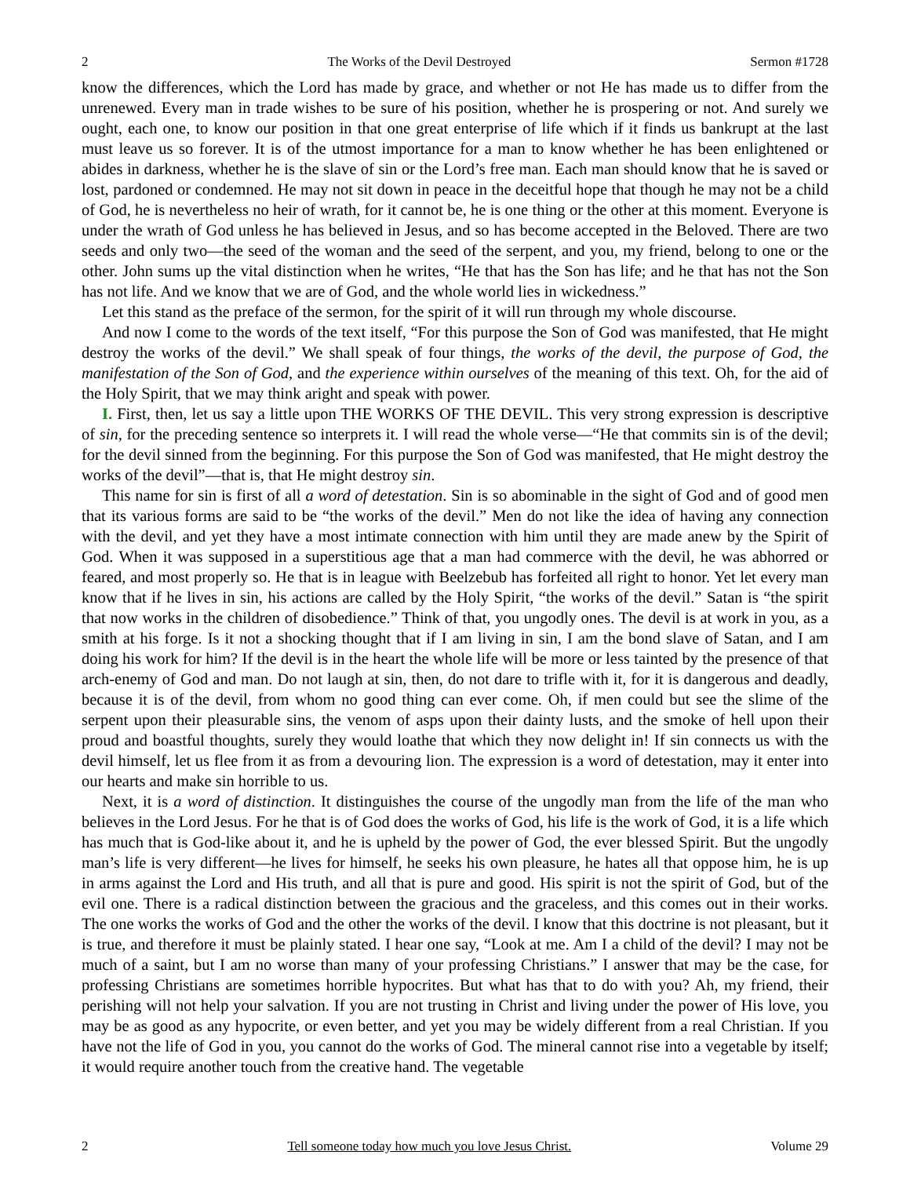2 The Works of the Devil Destroyed Sermon #1728
know the differences, which the Lord has made by grace, and whether or not He has made us to differ from the unrenewed. Every man in trade wishes to be sure of his position, whether he is prospering or not. And surely we ought, each one, to know our position in that one great enterprise of life which if it finds us bankrupt at the last must leave us so forever. It is of the utmost importance for a man to know whether he has been enlightened or abides in darkness, whether he is the slave of sin or the Lord’s free man. Each man should know that he is saved or lost, pardoned or condemned. He may not sit down in peace in the deceitful hope that though he may not be a child of God, he is nevertheless no heir of wrath, for it cannot be, he is one thing or the other at this moment. Everyone is under the wrath of God unless he has believed in Jesus, and so has become accepted in the Beloved. There are two seeds and only two—the seed of the woman and the seed of the serpent, and you, my friend, belong to one or the other. John sums up the vital distinction when he writes, “He that has the Son has life; and he that has not the Son has not life. And we know that we are of God, and the whole world lies in wickedness.”
Let this stand as the preface of the sermon, for the spirit of it will run through my whole discourse.
And now I come to the words of the text itself, “For this purpose the Son of God was manifested, that He might destroy the works of the devil.” We shall speak of four things, the works of the devil, the purpose of God, the manifestation of the Son of God, and the experience within ourselves of the meaning of this text. Oh, for the aid of the Holy Spirit, that we may think aright and speak with power.
I. First, then, let us say a little upon THE WORKS OF THE DEVIL. This very strong expression is descriptive of sin, for the preceding sentence so interprets it. I will read the whole verse—“He that commits sin is of the devil; for the devil sinned from the beginning. For this purpose the Son of God was manifested, that He might destroy the works of the devil”—that is, that He might destroy sin.
This name for sin is first of all a word of detestation. Sin is so abominable in the sight of God and of good men that its various forms are said to be “the works of the devil.” Men do not like the idea of having any connection with the devil, and yet they have a most intimate connection with him until they are made anew by the Spirit of God. When it was supposed in a superstitious age that a man had commerce with the devil, he was abhorred or feared, and most properly so. He that is in league with Beelzebub has forfeited all right to honor. Yet let every man know that if he lives in sin, his actions are called by the Holy Spirit, “the works of the devil.” Satan is “the spirit that now works in the children of disobedience.” Think of that, you ungodly ones. The devil is at work in you, as a smith at his forge. Is it not a shocking thought that if I am living in sin, I am the bond slave of Satan, and I am doing his work for him? If the devil is in the heart the whole life will be more or less tainted by the presence of that arch-enemy of God and man. Do not laugh at sin, then, do not dare to trifle with it, for it is dangerous and deadly, because it is of the devil, from whom no good thing can ever come. Oh, if men could but see the slime of the serpent upon their pleasurable sins, the venom of asps upon their dainty lusts, and the smoke of hell upon their proud and boastful thoughts, surely they would loathe that which they now delight in! If sin connects us with the devil himself, let us flee from it as from a devouring lion. The expression is a word of detestation, may it enter into our hearts and make sin horrible to us.
Next, it is a word of distinction. It distinguishes the course of the ungodly man from the life of the man who believes in the Lord Jesus. For he that is of God does the works of God, his life is the work of God, it is a life which has much that is God-like about it, and he is upheld by the power of God, the ever blessed Spirit. But the ungodly man’s life is very different—he lives for himself, he seeks his own pleasure, he hates all that oppose him, he is up in arms against the Lord and His truth, and all that is pure and good. His spirit is not the spirit of God, but of the evil one. There is a radical distinction between the gracious and the graceless, and this comes out in their works. The one works the works of God and the other the works of the devil. I know that this doctrine is not pleasant, but it is true, and therefore it must be plainly stated. I hear one say, “Look at me. Am I a child of the devil? I may not be much of a saint, but I am no worse than many of your professing Christians.” I answer that may be the case, for professing Christians are sometimes horrible hypocrites. But what has that to do with you? Ah, my friend, their perishing will not help your salvation. If you are not trusting in Christ and living under the power of His love, you may be as good as any hypocrite, or even better, and yet you may be widely different from a real Christian. If you have not the life of God in you, you cannot do the works of God. The mineral cannot rise into a vegetable by itself; it would require another touch from the creative hand. The vegetable
2 Tell someone today how much you love Jesus Christ. Volume 29